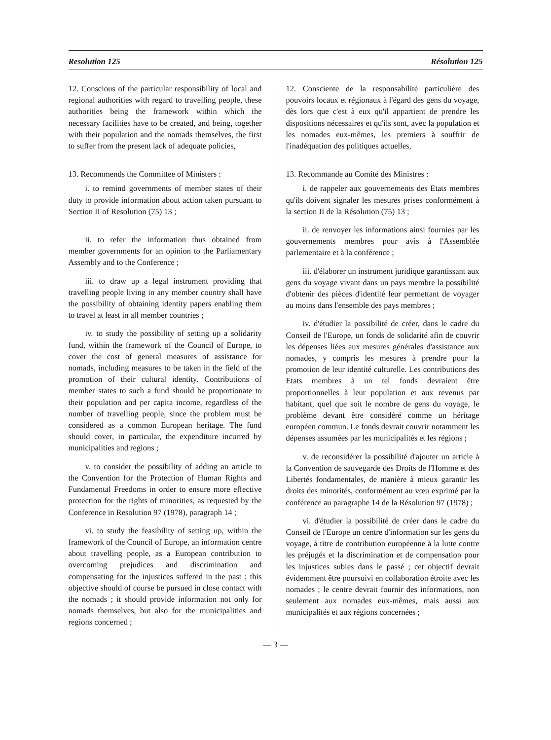Resolution 125 Résolution 125
12. Conscious of the particular responsibility of local and regional authorities with regard to travelling people, these authorities being the framework within which the necessary facilities have to be created, and being, together with their population and the nomads themselves, the first to suffer from the present lack of adequate policies,
13. Recommends the Committee of Ministers :
i. to remind governments of member states of their duty to provide information about action taken pursuant to Section II of Resolution (75) 13 ;
ii. to refer the information thus obtained from member governments for an opinion to the Parliamentary Assembly and to the Conference ;
iii. to draw up a legal instrument providing that travelling people living in any member country shall have the possibility of obtaining identity papers enabling them to travel at least in all member countries ;
iv. to study the possibility of setting up a solidarity fund, within the framework of the Council of Europe, to cover the cost of general measures of assistance for nomads, including measures to be taken in the field of the promotion of their cultural identity. Contributions of member states to such a fund should be proportionate to their population and per capita income, regardless of the number of travelling people, since the problem must be considered as a common European heritage. The fund should cover, in particular, the expenditure incurred by municipalities and regions ;
v. to consider the possibility of adding an article to the Convention for the Protection of Human Rights and Fundamental Freedoms in order to ensure more effective protection for the rights of minorities, as requested by the Conference in Resolution 97 (1978), paragraph 14 ;
vi. to study the feasibility of setting up, within the framework of the Council of Europe, an information centre about travelling people, as a European contribution to overcoming prejudices and discrimination and compensating for the injustices suffered in the past ; this objective should of course be pursued in close contact with the nomads ; it should provide information not only for nomads themselves, but also for the municipalities and regions concerned ;
12. Consciente de la responsabilité particulière des pouvoirs locaux et régionaux à l'égard des gens du voyage, dès lors que c'est à eux qu'il appartient de prendre les dispositions nécessaires et qu'ils sont, avec la population et les nomades eux-mêmes, les premiers à souffrir de l'inadéquation des politiques actuelles,
13. Recommande au Comité des Ministres :
i. de rappeler aux gouvernements des Etats membres qu'ils doivent signaler les mesures prises conformément à la section II de la Résolution (75) 13 ;
ii. de renvoyer les informations ainsi fournies par les gouvernements membres pour avis à l'Assemblée parlementaire et à la conférence ;
iii. d'élaborer un instrument juridique garantissant aux gens du voyage vivant dans un pays membre la possibilité d'obtenir des pièces d'identité leur permettant de voyager au moins dans l'ensemble des pays membres ;
iv. d'étudier la possibilité de créer, dans le cadre du Conseil de l'Europe, un fonds de solidarité afin de couvrir les dépenses liées aux mesures générales d'assistance aux nomades, y compris les mesures à prendre pour la promotion de leur identité culturelle. Les contributions des Etats membres à un tel fonds devraient être proportionnelles à leur population et aux revenus par habitant, quel que soit le nombre de gens du voyage, le problème devant être considéré comme un héritage européen commun. Le fonds devrait couvrir notamment les dépenses assumées par les municipalités et les régions ;
v. de reconsidérer la possibilité d'ajouter un article à la Convention de sauvegarde des Droits de l'Homme et des Libertés fondamentales, de manière à mieux garantir les droits des minorités, conformément au vœu exprimé par la conférence au paragraphe 14 de la Résolution 97 (1978) ;
vi. d'étudier la possibilité de créer dans le cadre du Conseil de l'Europe un centre d'information sur les gens du voyage, à titre de contribution européenne à la lutte contre les préjugés et la discrimination et de compensation pour les injustices subies dans le passé ; cet objectif devrait évidemment être poursuivi en collaboration étroite avec les nomades ; le centre devrait fournir des informations, non seulement aux nomades eux-mêmes, mais aussi aux municipalités et aux régions concernées ;
— 3 —